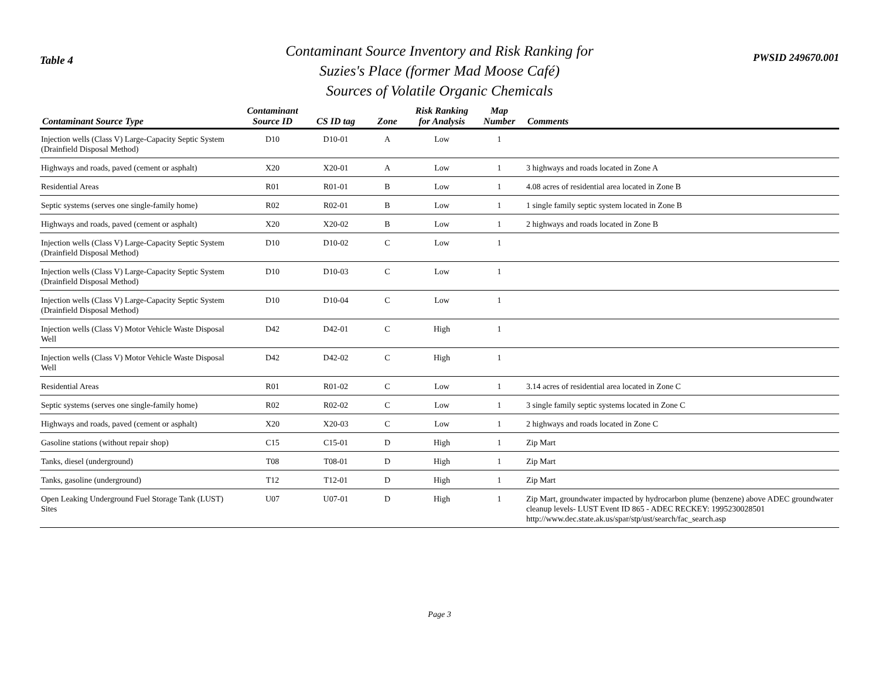Table 4
Contaminant Source Inventory and Risk Ranking for
Suzies's Place (former Mad Moose Café)
Sources of Volatile Organic Chemicals
PWSID 249670.001
| Contaminant Source Type | Contaminant Source ID | CS ID tag | Zone | Risk Ranking for Analysis | Map Number | Comments |
| --- | --- | --- | --- | --- | --- | --- |
| Injection wells (Class V) Large-Capacity Septic System (Drainfield Disposal Method) | D10 | D10-01 | A | Low | 1 | |
| Highways and roads, paved (cement or asphalt) | X20 | X20-01 | A | Low | 1 | 3 highways and roads located in Zone A |
| Residential Areas | R01 | R01-01 | B | Low | 1 | 4.08 acres of residential area located in Zone B |
| Septic systems (serves one single-family home) | R02 | R02-01 | B | Low | 1 | 1 single family septic system located in Zone B |
| Highways and roads, paved (cement or asphalt) | X20 | X20-02 | B | Low | 1 | 2 highways and roads located in Zone B |
| Injection wells (Class V) Large-Capacity Septic System (Drainfield Disposal Method) | D10 | D10-02 | C | Low | 1 | |
| Injection wells (Class V) Large-Capacity Septic System (Drainfield Disposal Method) | D10 | D10-03 | C | Low | 1 | |
| Injection wells (Class V) Large-Capacity Septic System (Drainfield Disposal Method) | D10 | D10-04 | C | Low | 1 | |
| Injection wells (Class V) Motor Vehicle Waste Disposal Well | D42 | D42-01 | C | High | 1 | |
| Injection wells (Class V) Motor Vehicle Waste Disposal Well | D42 | D42-02 | C | High | 1 | |
| Residential Areas | R01 | R01-02 | C | Low | 1 | 3.14 acres of residential area located in Zone C |
| Septic systems (serves one single-family home) | R02 | R02-02 | C | Low | 1 | 3 single family septic systems located in Zone C |
| Highways and roads, paved (cement or asphalt) | X20 | X20-03 | C | Low | 1 | 2 highways and roads located in Zone C |
| Gasoline stations (without repair shop) | C15 | C15-01 | D | High | 1 | Zip Mart |
| Tanks, diesel (underground) | T08 | T08-01 | D | High | 1 | Zip Mart |
| Tanks, gasoline (underground) | T12 | T12-01 | D | High | 1 | Zip Mart |
| Open Leaking Underground Fuel Storage Tank (LUST) Sites | U07 | U07-01 | D | High | 1 | Zip Mart, groundwater impacted by hydrocarbon plume (benzene) above ADEC groundwater cleanup levels- LUST Event ID 865 - ADEC RECKEY: 1995230028501 http://www.dec.state.ak.us/spar/stp/ust/search/fac_search.asp |
Page 3